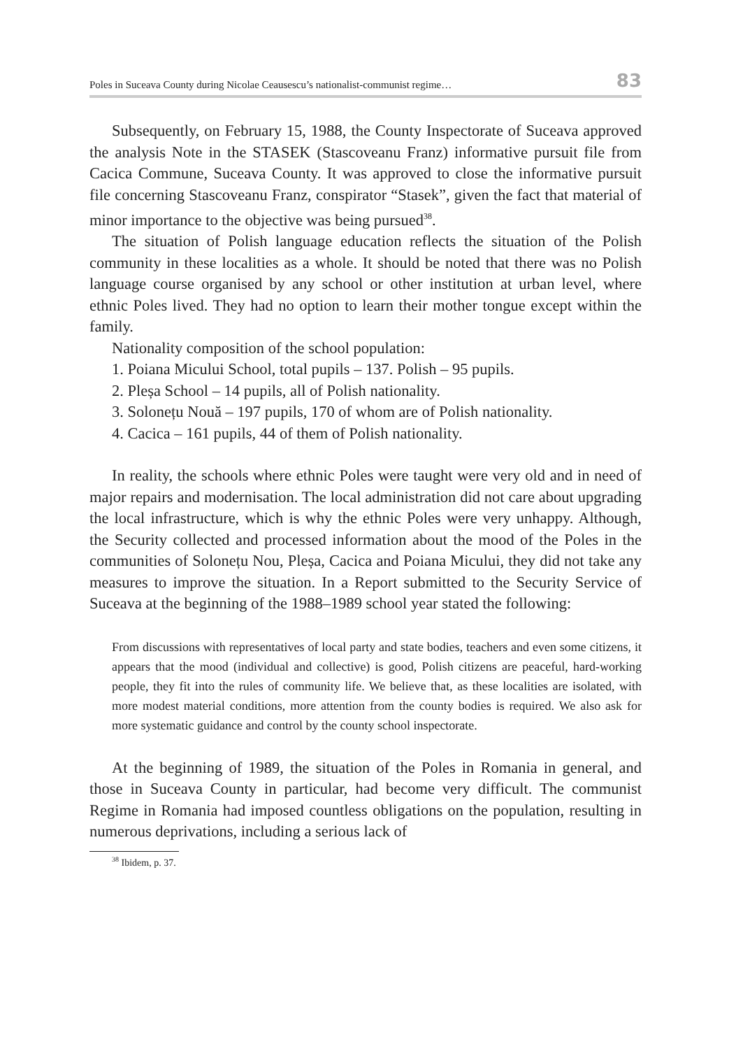Poles in Suceava County during Nicolae Ceausescu’s nationalist-communist regime… 83
Subsequently, on February 15, 1988, the County Inspectorate of Suceava approved the analysis Note in the STASEK (Stascoveanu Franz) informative pursuit file from Cacica Commune, Suceava County. It was approved to close the informative pursuit file concerning Stascoveanu Franz, conspirator “Stasek”, given the fact that material of minor importance to the objective was being pursued<sup>38</sup>.
The situation of Polish language education reflects the situation of the Polish community in these localities as a whole. It should be noted that there was no Polish language course organised by any school or other institution at urban level, where ethnic Poles lived. They had no option to learn their mother tongue except within the family.
Nationality composition of the school population:
1. Poiana Micului School, total pupils – 137. Polish – 95 pupils.
2. Pleșa School – 14 pupils, all of Polish nationality.
3. Solonețu Nouă – 197 pupils, 170 of whom are of Polish nationality.
4. Cacica – 161 pupils, 44 of them of Polish nationality.
In reality, the schools where ethnic Poles were taught were very old and in need of major repairs and modernisation. The local administration did not care about upgrading the local infrastructure, which is why the ethnic Poles were very unhappy. Although, the Security collected and processed information about the mood of the Poles in the communities of Solonețu Nou, Pleșa, Cacica and Poiana Micului, they did not take any measures to improve the situation. In a Report submitted to the Security Service of Suceava at the beginning of the 1988–1989 school year stated the following:
From discussions with representatives of local party and state bodies, teachers and even some citizens, it appears that the mood (individual and collective) is good, Polish citizens are peaceful, hard-working people, they fit into the rules of community life. We believe that, as these localities are isolated, with more modest material conditions, more attention from the county bodies is required. We also ask for more systematic guidance and control by the county school in­spectorate.
At the beginning of 1989, the situation of the Poles in Romania in general, and those in Suceava County in particular, had become very difficult. The communist Regime in Romania had imposed countless obligations on the population, resulting in numerous deprivations, including a serious lack of
<sup>38</sup> Ibidem, p. 37.